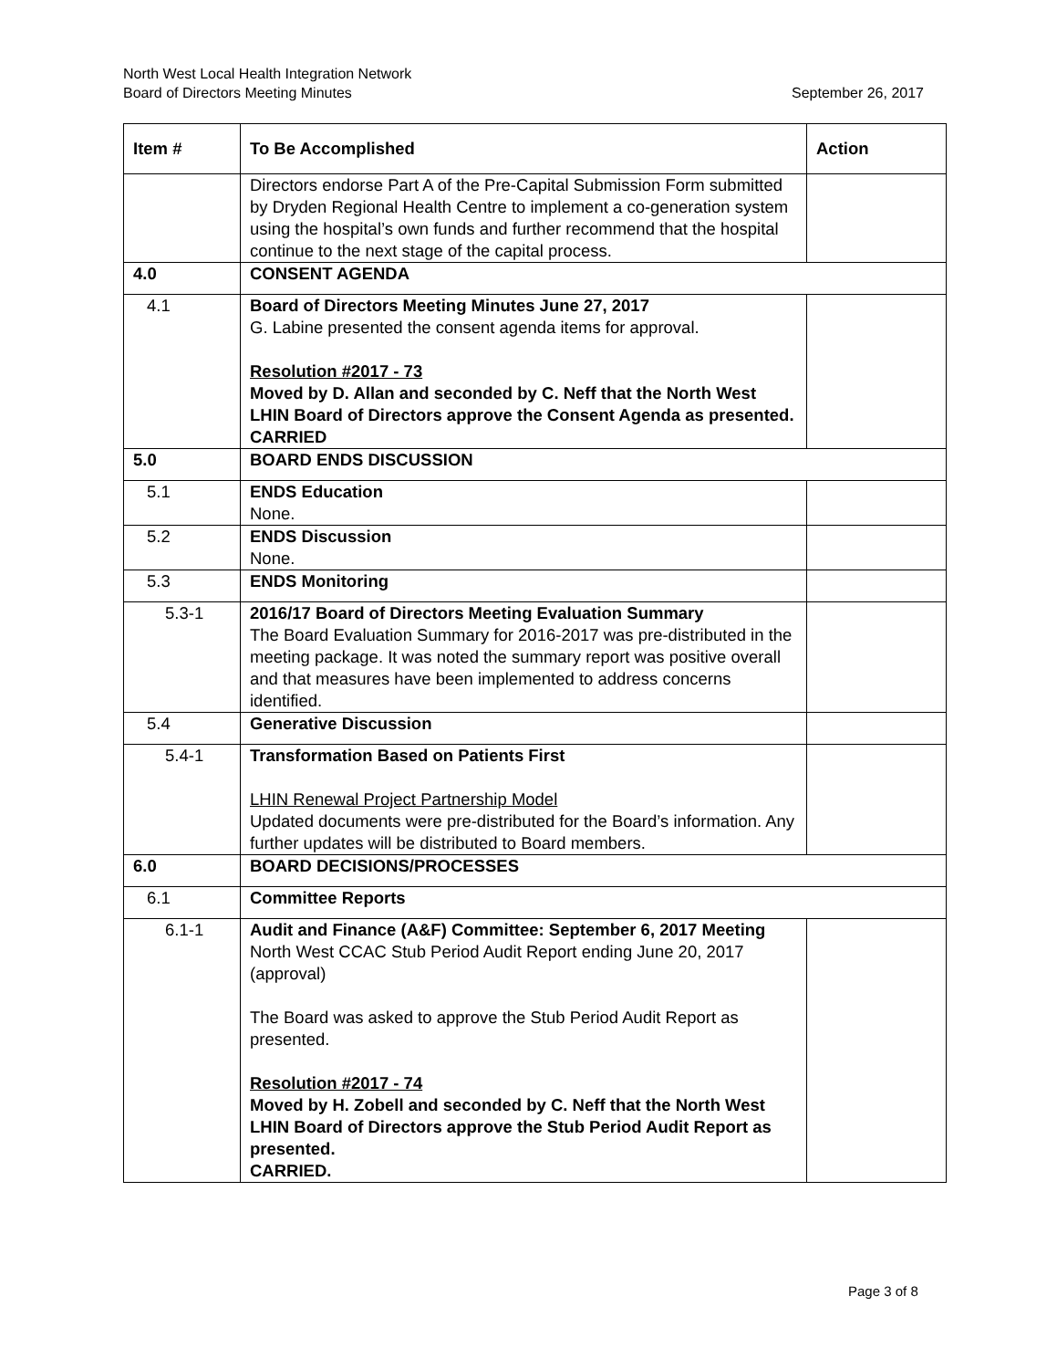September 26, 2017 North West Local Health Integration Network
Board of Directors Meeting Minutes
| Item # | To Be Accomplished | Action |
| --- | --- | --- |
| | Directors endorse Part A of the Pre-Capital Submission Form submitted by Dryden Regional Health Centre to implement a co-generation system using the hospital’s own funds and further recommend that the hospital continue to the next stage of the capital process. | |
| 4.0 | CONSENT AGENDA | |
| 4.1 | Board of Directors Meeting Minutes June 27, 2017 G. Labine presented the consent agenda items for approval. Resolution #2017 - 73 Moved by D. Allan and seconded by C. Neff that the North West LHIN Board of Directors approve the Consent Agenda as presented. CARRIED | |
| 5.0 | BOARD ENDS DISCUSSION | |
| 5.1 | ENDS Education None. | |
| 5.2 | ENDS Discussion None. | |
| 5.3 | ENDS Monitoring | |
| 5.3-1 | 2016/17 Board of Directors Meeting Evaluation Summary The Board Evaluation Summary for 2016-2017 was pre-distributed in the meeting package. It was noted the summary report was positive overall and that measures have been implemented to address concerns identified. | |
| 5.4 | Generative Discussion | |
| 5.4-1 | Transformation Based on Patients First LHIN Renewal Project Partnership Model Updated documents were pre-distributed for the Board’s information. Any further updates will be distributed to Board members. | |
| 6.0 | BOARD DECISIONS/PROCESSES | |
| 6.1 | Committee Reports | |
| 6.1-1 | Audit and Finance (A&F) Committee: September 6, 2017 Meeting North West CCAC Stub Period Audit Report ending June 20, 2017 (approval) The Board was asked to approve the Stub Period Audit Report as presented. Resolution #2017 - 74 Moved by H. Zobell and seconded by C. Neff that the North West LHIN Board of Directors approve the Stub Period Audit Report as presented. CARRIED. | |
Page 3 of 8